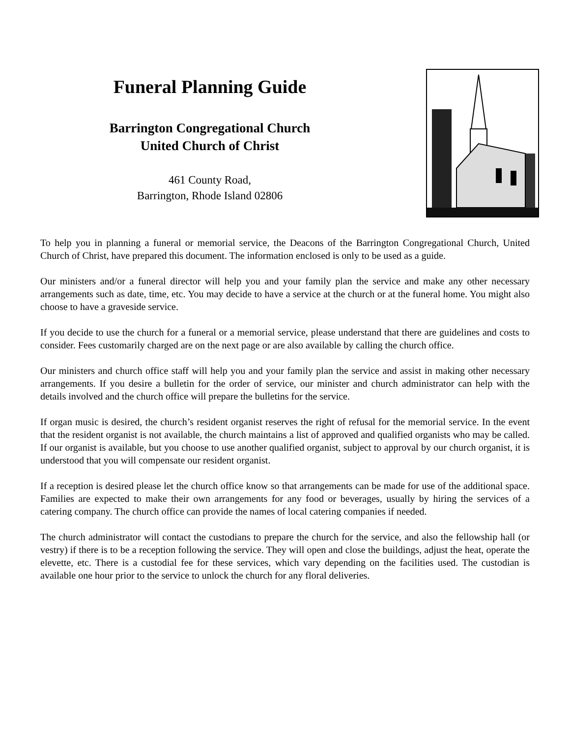Funeral Planning Guide
Barrington Congregational Church
United Church of Christ
461 County Road,
Barrington, Rhode Island 02806
To help you in planning a funeral or memorial service, the Deacons of the Barrington Congregational Church, United Church of Christ, have prepared this document. The information enclosed is only to be used as a guide.
Our ministers and/or a funeral director will help you and your family plan the service and make any other necessary arrangements such as date, time, etc. You may decide to have a service at the church or at the funeral home. You might also choose to have a graveside service.
If you decide to use the church for a funeral or a memorial service, please understand that there are guidelines and costs to consider. Fees customarily charged are on the next page or are also available by calling the church office.
Our ministers and church office staff will help you and your family plan the service and assist in making other necessary arrangements. If you desire a bulletin for the order of service, our minister and church administrator can help with the details involved and the church office will prepare the bulletins for the service.
If organ music is desired, the church’s resident organist reserves the right of refusal for the memorial service. In the event that the resident organist is not available, the church maintains a list of approved and qualified organists who may be called. If our organist is available, but you choose to use another qualified organist, subject to approval by our church organist, it is understood that you will compensate our resident organist.
If a reception is desired please let the church office know so that arrangements can be made for use of the additional space. Families are expected to make their own arrangements for any food or beverages, usually by hiring the services of a catering company. The church office can provide the names of local catering companies if needed.
The church administrator will contact the custodians to prepare the church for the service, and also the fellowship hall (or vestry) if there is to be a reception following the service. They will open and close the buildings, adjust the heat, operate the elevette, etc. There is a custodial fee for these services, which vary depending on the facilities used. The custodian is available one hour prior to the service to unlock the church for any floral deliveries.